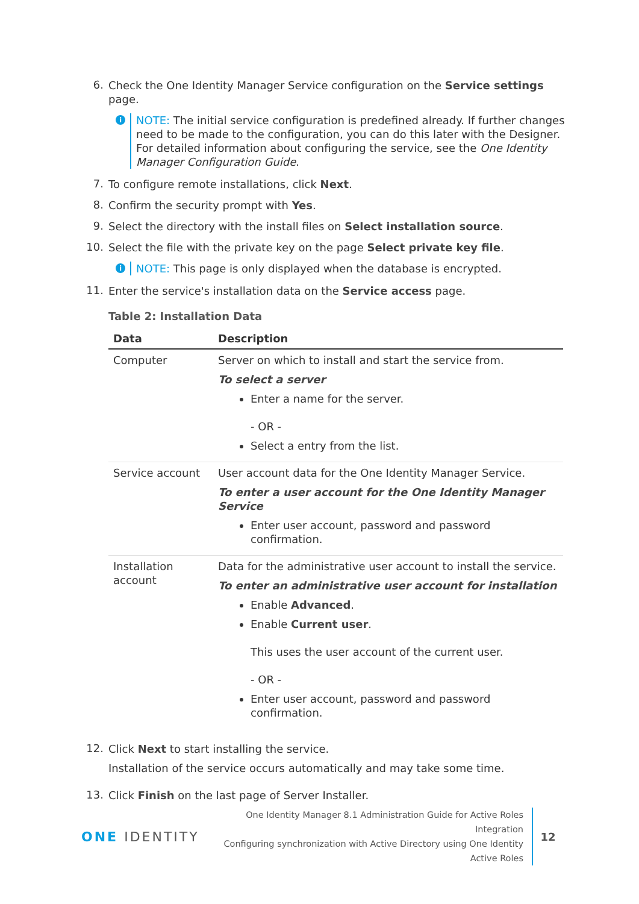6.
Check the One Identity Manager Service configuration on the Service settings page.
i
NOTE: The initial service configuration is predefined already. If further changes need to be made to the configuration, you can do this later with the Designer. For detailed information about configuring the service, see the One Identity Manager Configuration Guide.
7.
To configure remote installations, click Next.
8.
Confirm the security prompt with Yes.
9.
Select the directory with the install files on Select installation source.
10.
Select the file with the private key on the page Select private key file.
i
NOTE: This page is only displayed when the database is encrypted.
11.
Enter the service's installation data on the Service access page.
Table 2: Installation Data
| Data | Description |
| --- | --- |
| Computer | Server on which to install and start the service from. To select a server Enter a name for the server. - OR - Select a entry from the list. |
| Service account | User account data for the One Identity Manager Service. To enter a user account for the One Identity Manager Service Enter user account, password and password confirmation. |
| Installation account | Data for the administrative user account to install the service. To enter an administrative user account for installation Enable Advanced . Enable Current user . This uses the user account of the current user. - OR - Enter user account, password and password confirmation. |
12.
Click Next to start installing the service.
Installation of the service occurs automatically and may take some time.
13.
Click Finish on the last page of Server Installer.
ONE IDENTITY
One Identity Manager 8.1 Administration Guide for Active Roles Integration
Configuring synchronization with Active Directory using One Identity
Active Roles
12